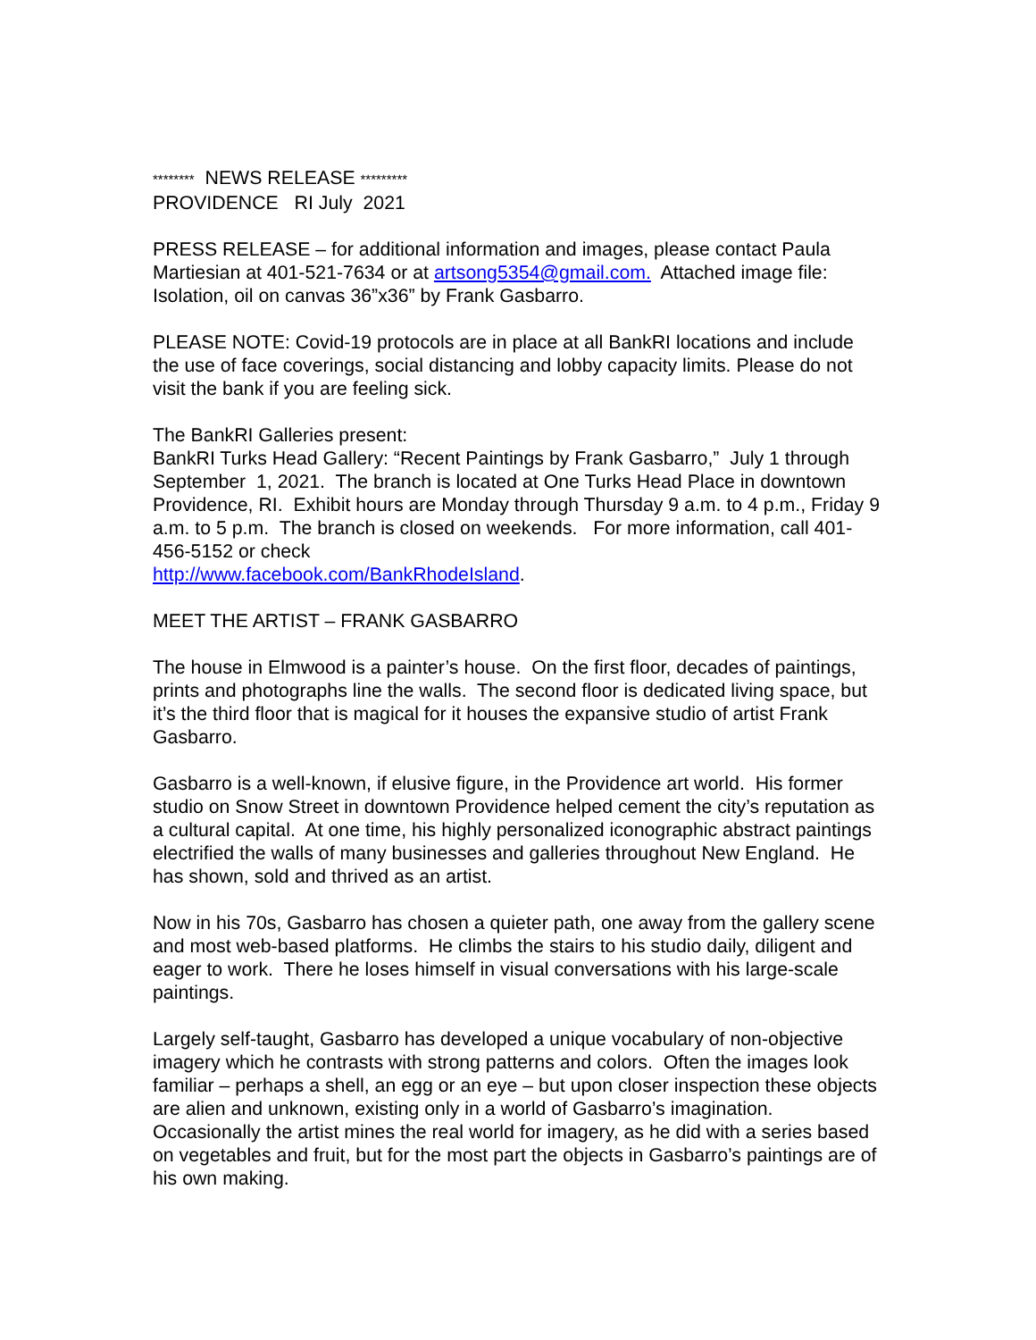******** NEWS RELEASE *********
PROVIDENCE RI July 2021
PRESS RELEASE – for additional information and images, please contact Paula Martiesian at 401-521-7634 or at artsong5354@gmail.com. Attached image file: Isolation, oil on canvas 36”x36” by Frank Gasbarro.
PLEASE NOTE: Covid-19 protocols are in place at all BankRI locations and include the use of face coverings, social distancing and lobby capacity limits. Please do not visit the bank if you are feeling sick.
The BankRI Galleries present:
BankRI Turks Head Gallery: “Recent Paintings by Frank Gasbarro,” July 1 through September 1, 2021. The branch is located at One Turks Head Place in downtown Providence, RI. Exhibit hours are Monday through Thursday 9 a.m. to 4 p.m., Friday 9 a.m. to 5 p.m. The branch is closed on weekends. For more information, call 401-456-5152 or check
http://www.facebook.com/BankRhodeIsland.
MEET THE ARTIST – FRANK GASBARRO
The house in Elmwood is a painter’s house. On the first floor, decades of paintings, prints and photographs line the walls. The second floor is dedicated living space, but it’s the third floor that is magical for it houses the expansive studio of artist Frank Gasbarro.
Gasbarro is a well-known, if elusive figure, in the Providence art world. His former studio on Snow Street in downtown Providence helped cement the city’s reputation as a cultural capital. At one time, his highly personalized iconographic abstract paintings electrified the walls of many businesses and galleries throughout New England. He has shown, sold and thrived as an artist.
Now in his 70s, Gasbarro has chosen a quieter path, one away from the gallery scene and most web-based platforms. He climbs the stairs to his studio daily, diligent and eager to work. There he loses himself in visual conversations with his large-scale paintings.
Largely self-taught, Gasbarro has developed a unique vocabulary of non-objective imagery which he contrasts with strong patterns and colors. Often the images look familiar – perhaps a shell, an egg or an eye – but upon closer inspection these objects are alien and unknown, existing only in a world of Gasbarro’s imagination. Occasionally the artist mines the real world for imagery, as he did with a series based on vegetables and fruit, but for the most part the objects in Gasbarro’s paintings are of his own making.